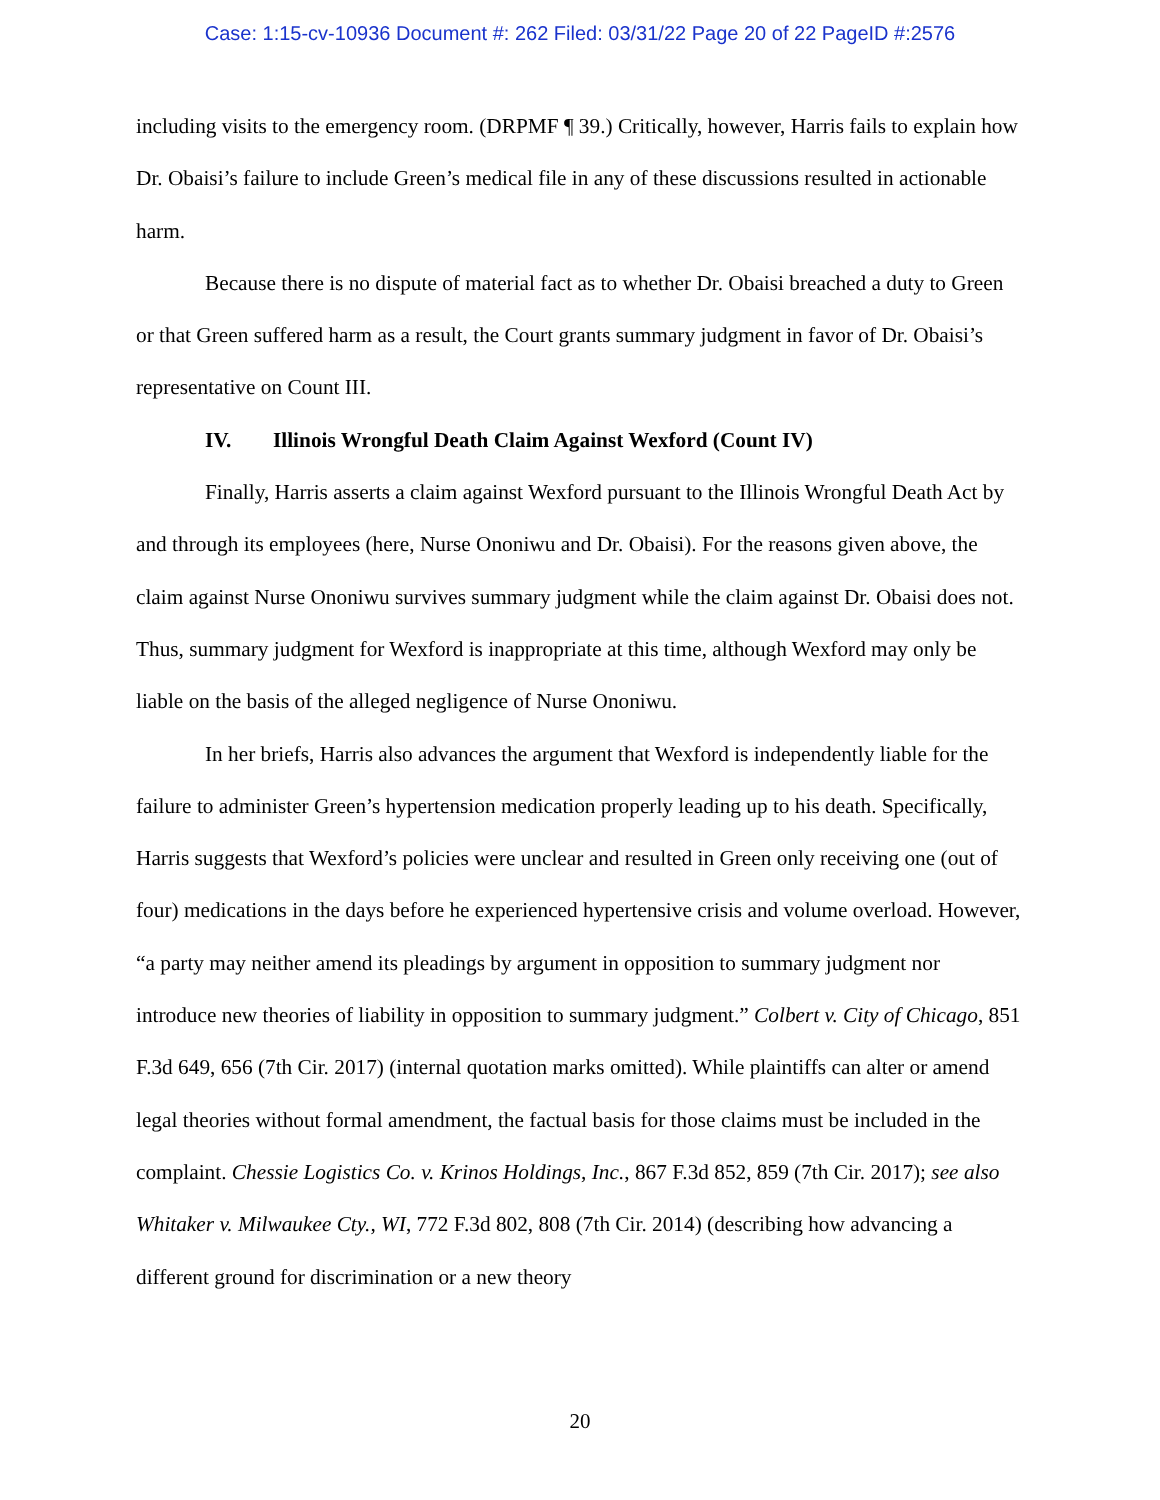Case: 1:15-cv-10936 Document #: 262 Filed: 03/31/22 Page 20 of 22 PageID #:2576
including visits to the emergency room. (DRPMF ¶ 39.) Critically, however, Harris fails to explain how Dr. Obaisi’s failure to include Green’s medical file in any of these discussions resulted in actionable harm.
Because there is no dispute of material fact as to whether Dr. Obaisi breached a duty to Green or that Green suffered harm as a result, the Court grants summary judgment in favor of Dr. Obaisi’s representative on Count III.
IV. Illinois Wrongful Death Claim Against Wexford (Count IV)
Finally, Harris asserts a claim against Wexford pursuant to the Illinois Wrongful Death Act by and through its employees (here, Nurse Ononiwu and Dr. Obaisi). For the reasons given above, the claim against Nurse Ononiwu survives summary judgment while the claim against Dr. Obaisi does not. Thus, summary judgment for Wexford is inappropriate at this time, although Wexford may only be liable on the basis of the alleged negligence of Nurse Ononiwu.
In her briefs, Harris also advances the argument that Wexford is independently liable for the failure to administer Green’s hypertension medication properly leading up to his death. Specifically, Harris suggests that Wexford’s policies were unclear and resulted in Green only receiving one (out of four) medications in the days before he experienced hypertensive crisis and volume overload. However, “a party may neither amend its pleadings by argument in opposition to summary judgment nor introduce new theories of liability in opposition to summary judgment.” Colbert v. City of Chicago, 851 F.3d 649, 656 (7th Cir. 2017) (internal quotation marks omitted). While plaintiffs can alter or amend legal theories without formal amendment, the factual basis for those claims must be included in the complaint. Chessie Logistics Co. v. Krinos Holdings, Inc., 867 F.3d 852, 859 (7th Cir. 2017); see also Whitaker v. Milwaukee Cty., WI, 772 F.3d 802, 808 (7th Cir. 2014) (describing how advancing a different ground for discrimination or a new theory
20